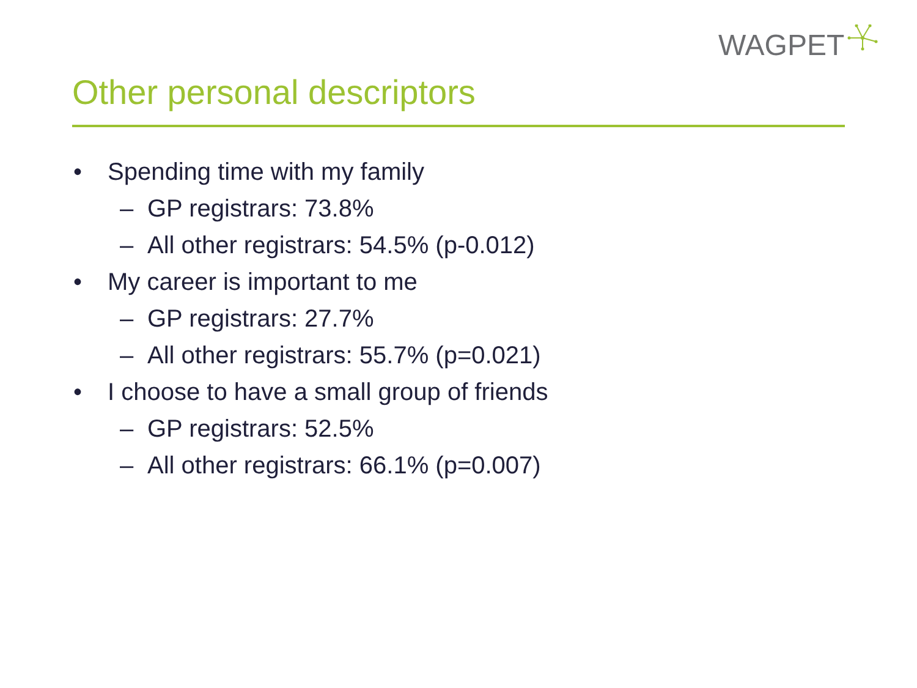WAGPET
Other personal descriptors
• Spending time with my family
– GP registrars: 73.8%
– All other registrars: 54.5% (p-0.012)
• My career is important to me
– GP registrars: 27.7%
– All other registrars: 55.7% (p=0.021)
• I choose to have a small group of friends
– GP registrars: 52.5%
– All other registrars: 66.1% (p=0.007)